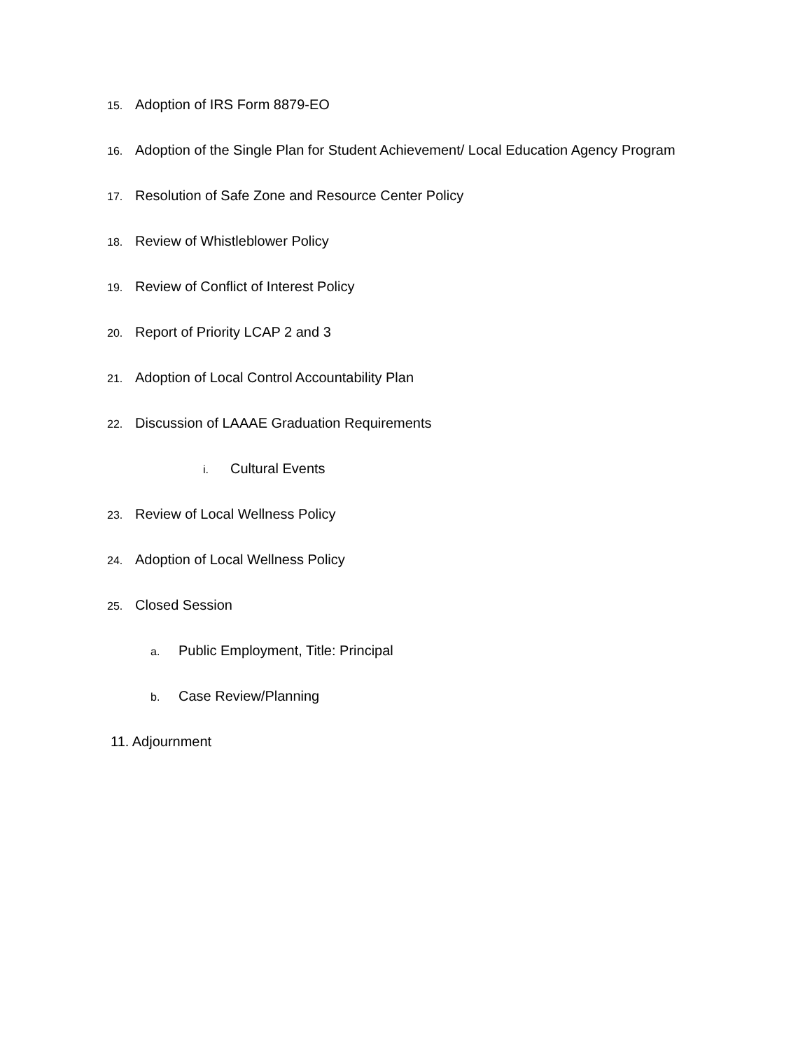15. Adoption of IRS Form 8879-EO
16. Adoption of the Single Plan for Student Achievement/ Local Education Agency Program
17. Resolution of Safe Zone and Resource Center Policy
18. Review of Whistleblower Policy
19. Review of Conflict of Interest Policy
20. Report of Priority LCAP 2 and 3
21. Adoption of Local Control Accountability Plan
22. Discussion of LAAAE Graduation Requirements
i. Cultural Events
23. Review of Local Wellness Policy
24. Adoption of Local Wellness Policy
25. Closed Session
a. Public Employment, Title: Principal
b. Case Review/Planning
11. Adjournment